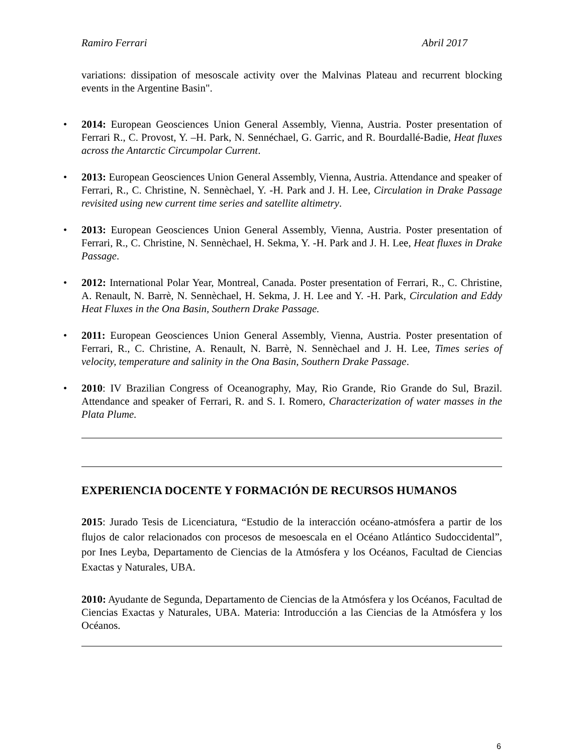Ramiro Ferrari Abril 2017
variations: dissipation of mesoscale activity over the Malvinas Plateau and recurrent blocking events in the Argentine Basin".
• 2014: European Geosciences Union General Assembly, Vienna, Austria. Poster presentation of Ferrari R., C. Provost, Y. –H. Park, N. Sennéchael, G. Garric, and R. Bourdallé-Badie, Heat fluxes across the Antarctic Circumpolar Current.
• 2013: European Geosciences Union General Assembly, Vienna, Austria. Attendance and speaker of Ferrari, R., C. Christine, N. Sennèchael, Y. -H. Park and J. H. Lee, Circulation in Drake Passage revisited using new current time series and satellite altimetry.
• 2013: European Geosciences Union General Assembly, Vienna, Austria. Poster presentation of Ferrari, R., C. Christine, N. Sennèchael, H. Sekma, Y. -H. Park and J. H. Lee, Heat fluxes in Drake Passage.
• 2012: International Polar Year, Montreal, Canada. Poster presentation of Ferrari, R., C. Christine, A. Renault, N. Barrè, N. Sennèchael, H. Sekma, J. H. Lee and Y. -H. Park, Circulation and Eddy Heat Fluxes in the Ona Basin, Southern Drake Passage.
• 2011: European Geosciences Union General Assembly, Vienna, Austria. Poster presentation of Ferrari, R., C. Christine, A. Renault, N. Barrè, N. Sennèchael and J. H. Lee, Times series of velocity, temperature and salinity in the Ona Basin, Southern Drake Passage.
• 2010: IV Brazilian Congress of Oceanography, May, Rio Grande, Rio Grande do Sul, Brazil. Attendance and speaker of Ferrari, R. and S. I. Romero, Characterization of water masses in the Plata Plume.
EXPERIENCIA DOCENTE Y FORMACIÓN DE RECURSOS HUMANOS
2015: Jurado Tesis de Licenciatura, “Estudio de la interacción océano-atmósfera a partir de los flujos de calor relacionados con procesos de mesoescala en el Océano Atlántico Sudoccidental”, por Ines Leyba, Departamento de Ciencias de la Atmósfera y los Océanos, Facultad de Ciencias Exactas y Naturales, UBA.
2010: Ayudante de Segunda, Departamento de Ciencias de la Atmósfera y los Océanos, Facultad de Ciencias Exactas y Naturales, UBA. Materia: Introducción a las Ciencias de la Atmósfera y los Océanos.
6